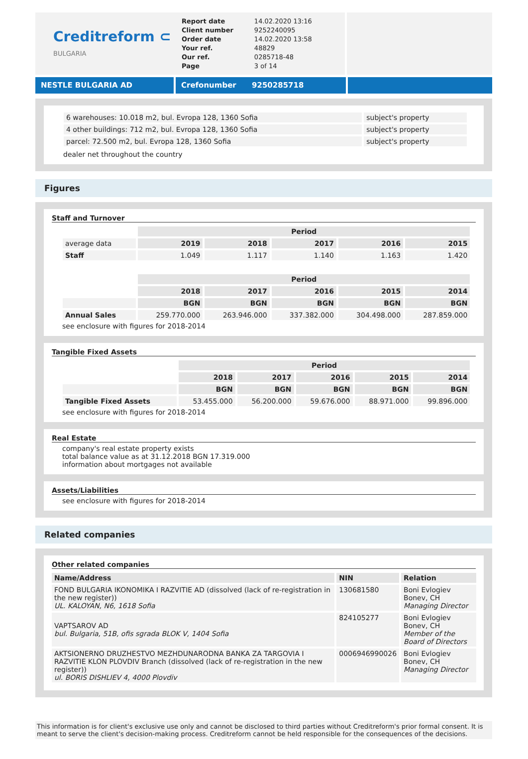Creditreform ⊂
BULGARIA
| Report date | 14.02.2020 13:16 |
| Client number | 9252240095 |
| Order date | 14.02.2020 13:58 |
| Your ref. | 48829 |
| Our ref. | 0285718-48 |
| Page | 3 of 14 |
NESTLE BULGARIA AD Crefonumber 9250285718
| 6 warehouses: 10.018 m2, bul. Evropa 128, 1360 Sofia | subject's property |
| 4 other buildings: 712 m2, bul. Evropa 128, 1360 Sofia | subject's property |
| parcel: 72.500 m2, bul. Evropa 128, 1360 Sofia | subject's property |
dealer net throughout the country
Figures
Staff and Turnover
| | Period | | | | |
| average data | 2019 | 2018 | 2017 | 2016 | 2015 |
| Staff | 1.049 | 1.117 | 1.140 | 1.163 | 1.420 |
| | Period | | | | |
| | 2018 | 2017 | 2016 | 2015 | 2014 |
| | BGN | BGN | BGN | BGN | BGN |
| Annual Sales | 259.770.000 | 263.946.000 | 337.382.000 | 304.498.000 | 287.859.000 |
see enclosure with figures for 2018-2014
Tangible Fixed Assets
| | Period | | | | |
| | 2018 | 2017 | 2016 | 2015 | 2014 |
| | BGN | BGN | BGN | BGN | BGN |
| Tangible Fixed Assets | 53.455.000 | 56.200.000 | 59.676.000 | 88.971.000 | 99.896.000 |
see enclosure with figures for 2018-2014
Real Estate
company's real estate property exists
total balance value as at 31.12.2018 BGN 17.319.000
information about mortgages not available
Assets/Liabilities
see enclosure with figures for 2018-2014
Related companies
Other related companies
| Name/Address | NIN | Relation |
| --- | --- | --- |
| FOND BULGARIA IKONOMIKA I RAZVITIE AD (dissolved (lack of re-registration in the new register)) UL. KALOYAN, N6, 1618 Sofia | 130681580 | Boni Evlogiev Bonev, CH Managing Director |
| VAPTSAROV AD bul. Bulgaria, 51B, ofis sgrada BLOK V, 1404 Sofia | 824105277 | Boni Evlogiev Bonev, CH Member of the Board of Directors |
| AKTSIONERNO DRUZHESTVO MEZHDUNARODNA BANKA ZA TARGOVIA I RAZVITIE KLON PLOVDIV Branch (dissolved (lack of re-registration in the new register)) ul. BORIS DISHLIEV 4, 4000 Plovdiv | 0006946990026 | Boni Evlogiev Bonev, CH Managing Director |
This information is for client's exclusive use only and cannot be disclosed to third parties without Creditreform's prior formal consent. It is meant to serve the client's decision-making process. Creditreform cannot be held responsible for the consequences of the decisions.